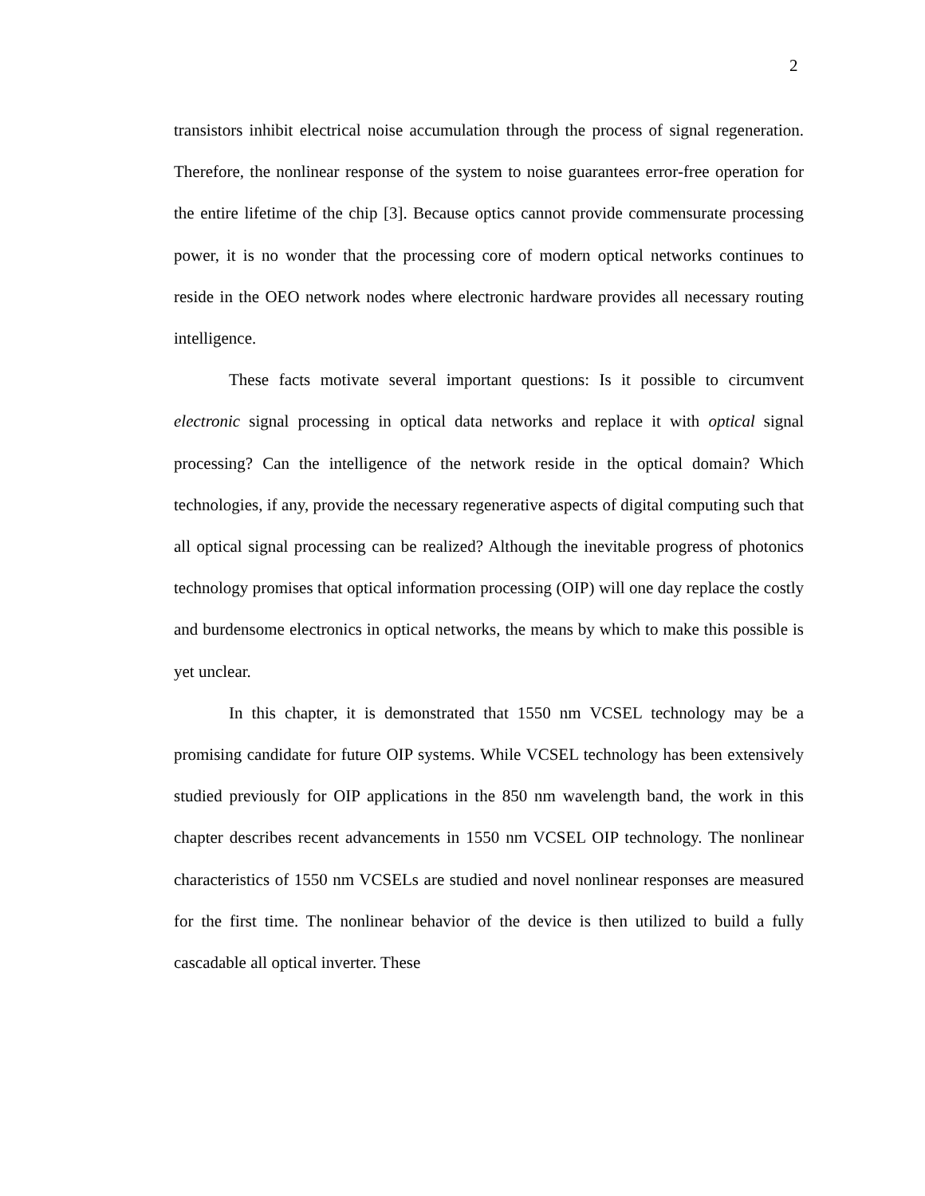2
transistors inhibit electrical noise accumulation through the process of signal regeneration. Therefore, the nonlinear response of the system to noise guarantees error-free operation for the entire lifetime of the chip [3]. Because optics cannot provide commensurate processing power, it is no wonder that the processing core of modern optical networks continues to reside in the OEO network nodes where electronic hardware provides all necessary routing intelligence.
These facts motivate several important questions: Is it possible to circumvent electronic signal processing in optical data networks and replace it with optical signal processing? Can the intelligence of the network reside in the optical domain? Which technologies, if any, provide the necessary regenerative aspects of digital computing such that all optical signal processing can be realized? Although the inevitable progress of photonics technology promises that optical information processing (OIP) will one day replace the costly and burdensome electronics in optical networks, the means by which to make this possible is yet unclear.
In this chapter, it is demonstrated that 1550 nm VCSEL technology may be a promising candidate for future OIP systems. While VCSEL technology has been extensively studied previously for OIP applications in the 850 nm wavelength band, the work in this chapter describes recent advancements in 1550 nm VCSEL OIP technology. The nonlinear characteristics of 1550 nm VCSELs are studied and novel nonlinear responses are measured for the first time. The nonlinear behavior of the device is then utilized to build a fully cascadable all optical inverter. These